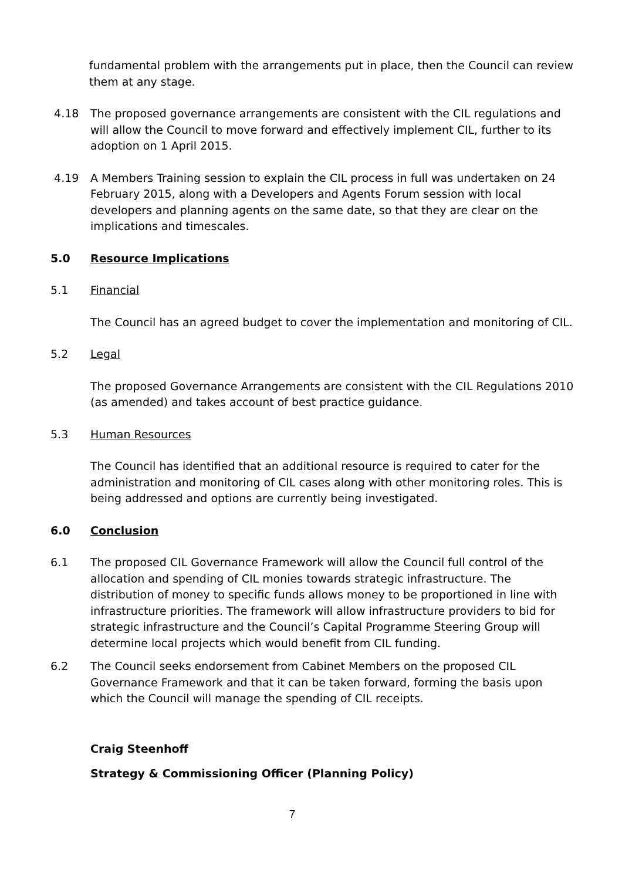fundamental problem with the arrangements put in place, then the Council can review them at any stage.
4.18 The proposed governance arrangements are consistent with the CIL regulations and will allow the Council to move forward and effectively implement CIL, further to its adoption on 1 April 2015.
4.19 A Members Training session to explain the CIL process in full was undertaken on 24 February 2015, along with a Developers and Agents Forum session with local developers and planning agents on the same date, so that they are clear on the implications and timescales.
5.0 Resource Implications
5.1 Financial
The Council has an agreed budget to cover the implementation and monitoring of CIL.
5.2 Legal
The proposed Governance Arrangements are consistent with the CIL Regulations 2010 (as amended) and takes account of best practice guidance.
5.3 Human Resources
The Council has identified that an additional resource is required to cater for the administration and monitoring of CIL cases along with other monitoring roles. This is being addressed and options are currently being investigated.
6.0 Conclusion
6.1 The proposed CIL Governance Framework will allow the Council full control of the allocation and spending of CIL monies towards strategic infrastructure. The distribution of money to specific funds allows money to be proportioned in line with infrastructure priorities. The framework will allow infrastructure providers to bid for strategic infrastructure and the Council’s Capital Programme Steering Group will determine local projects which would benefit from CIL funding.
6.2 The Council seeks endorsement from Cabinet Members on the proposed CIL Governance Framework and that it can be taken forward, forming the basis upon which the Council will manage the spending of CIL receipts.
Craig Steenhoff
Strategy & Commissioning Officer (Planning Policy)
7